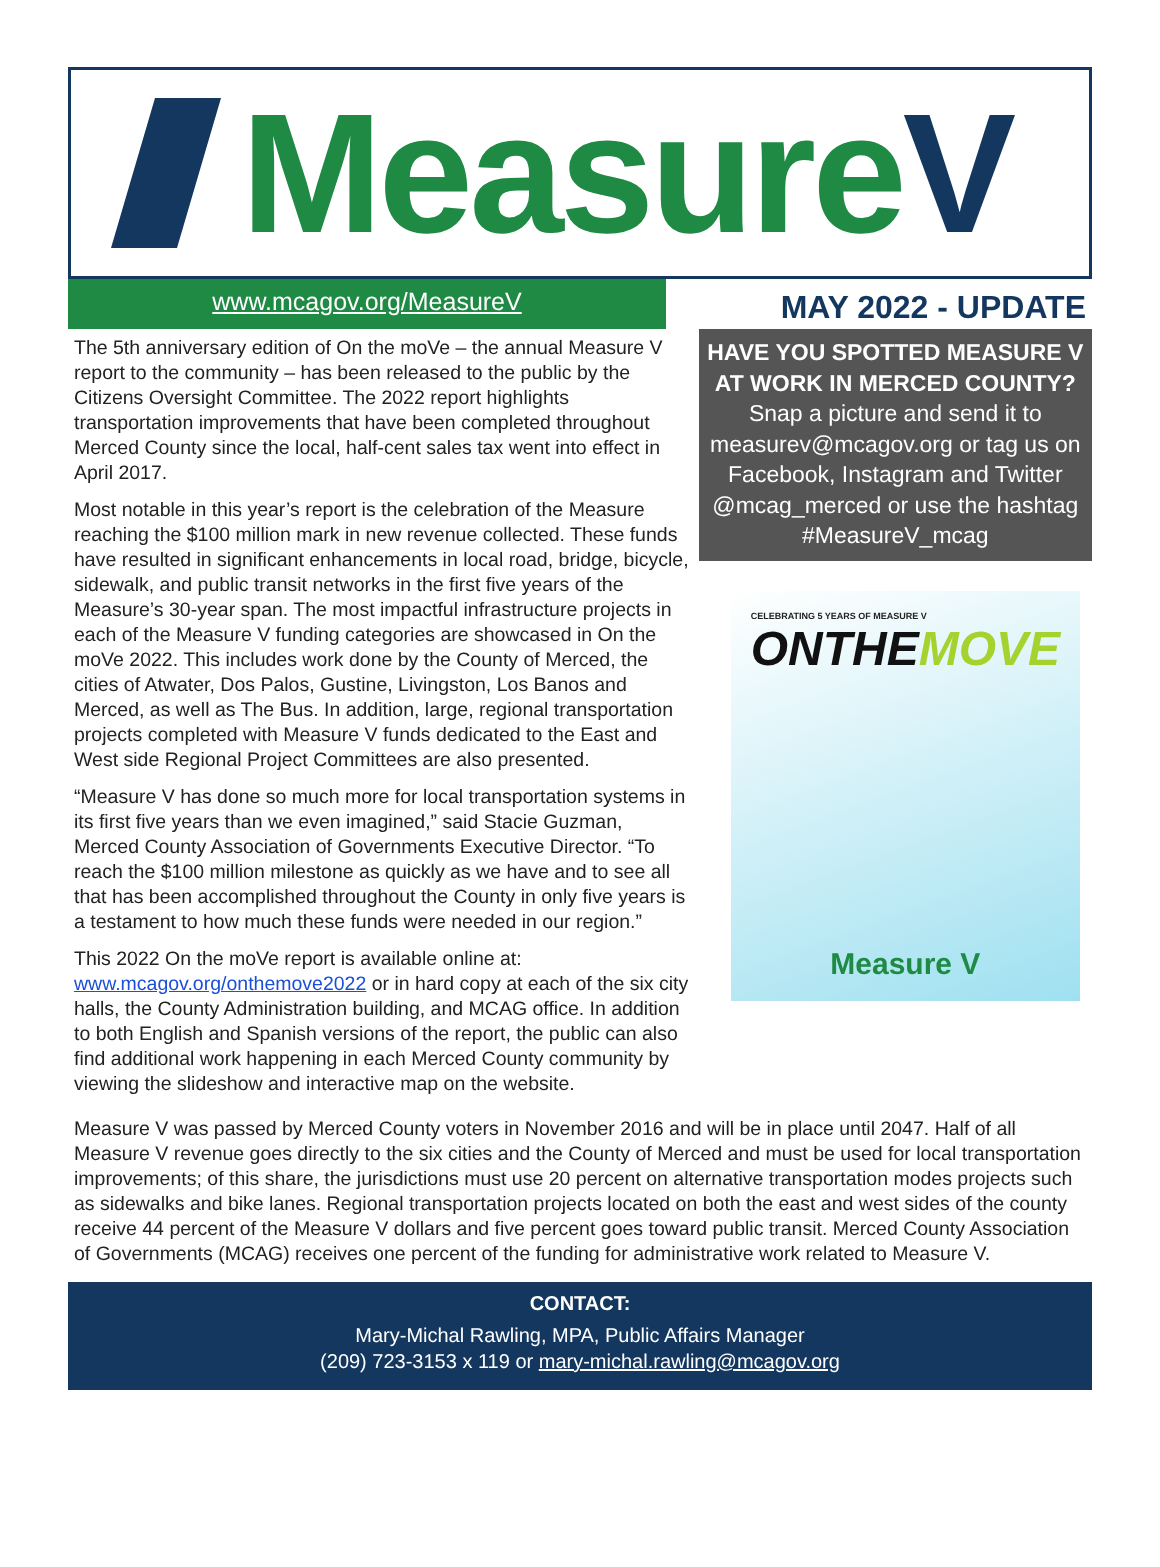MeasureV
www.mcagov.org/MeasureV
MAY 2022 - UPDATE
The 5th anniversary edition of On the moVe – the annual Measure V report to the community – has been released to the public by the Citizens Oversight Committee. The 2022 report highlights transportation improvements that have been completed throughout Merced County since the local, half-cent sales tax went into effect in April 2017.
Most notable in this year’s report is the celebration of the Measure reaching the $100 million mark in new revenue collected. These funds have resulted in significant enhancements in local road, bridge, bicycle, sidewalk, and public transit networks in the first five years of the Measure’s 30-year span. The most impactful infrastructure projects in each of the Measure V funding categories are showcased in On the moVe 2022. This includes work done by the County of Merced, the cities of Atwater, Dos Palos, Gustine, Livingston, Los Banos and Merced, as well as The Bus. In addition, large, regional transportation projects completed with Measure V funds dedicated to the East and West side Regional Project Committees are also presented.
“Measure V has done so much more for local transportation systems in its first five years than we even imagined,” said Stacie Guzman, Merced County Association of Governments Executive Director. “To reach the $100 million milestone as quickly as we have and to see all that has been accomplished throughout the County in only five years is a testament to how much these funds were needed in our region.”
This 2022 On the moVe report is available online at: www.mcagov.org/onthemove2022 or in hard copy at each of the six city halls, the County Administration building, and MCAG office. In addition to both English and Spanish versions of the report, the public can also find additional work happening in each Merced County community by viewing the slideshow and interactive map on the website.
HAVE YOU SPOTTED MEASURE V AT WORK IN MERCED COUNTY?
Snap a picture and send it to measurev@mcagov.org or tag us on Facebook, Instagram and Twitter @mcag_merced or use the hashtag #MeasureV_mcag
CELEBRATING 5 YEARS OF MEASURE V
ONTHEMOVE
Measure V
Measure V was passed by Merced County voters in November 2016 and will be in place until 2047. Half of all Measure V revenue goes directly to the six cities and the County of Merced and must be used for local transportation improvements; of this share, the jurisdictions must use 20 percent on alternative transportation modes projects such as sidewalks and bike lanes. Regional transportation projects located on both the east and west sides of the county receive 44 percent of the Measure V dollars and five percent goes toward public transit. Merced County Association of Governments (MCAG) receives one percent of the funding for administrative work related to Measure V.
CONTACT:
Mary-Michal Rawling, MPA, Public Affairs Manager
(209) 723-3153 x 119 or mary-michal.rawling@mcagov.org